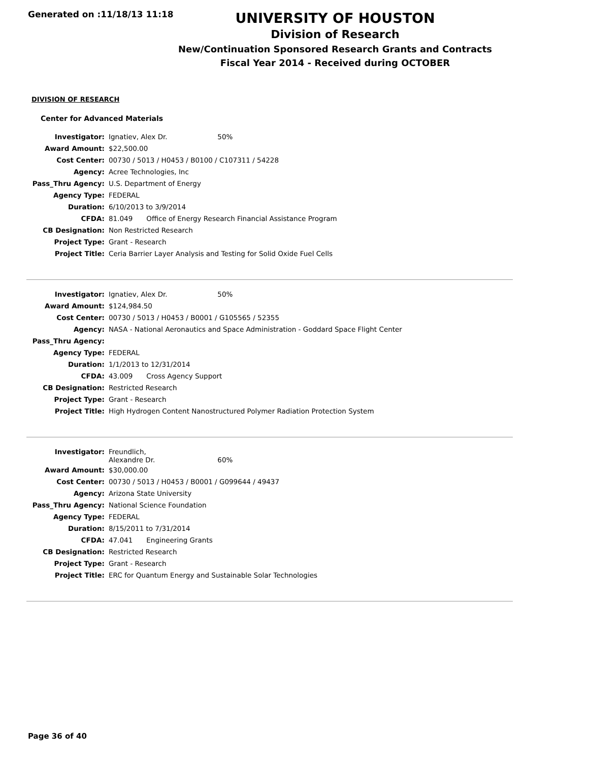Generated on :11/18/13 11:18
UNIVERSITY OF HOUSTON
Division of Research
New/Continuation Sponsored Research Grants and Contracts
Fiscal Year 2014 - Received during OCTOBER
DIVISION OF RESEARCH
Center for Advanced Materials
| Investigator: | Ignatiev, Alex Dr. 50% |
| Award Amount: | $22,500.00 |
| Cost Center: | 00730 / 5013 / H0453 / B0100 / C107311 / 54228 |
| Agency: | Acree Technologies, Inc |
| Pass_Thru Agency: | U.S. Department of Energy |
| Agency Type: | FEDERAL |
| Duration: | 6/10/2013 to 3/9/2014 |
| CFDA: | 81.049 Office of Energy Research Financial Assistance Program |
| CB Designation: | Non Restricted Research |
| Project Type: | Grant - Research |
| Project Title: | Ceria Barrier Layer Analysis and Testing for Solid Oxide Fuel Cells |
| Investigator: | Ignatiev, Alex Dr. 50% |
| Award Amount: | $124,984.50 |
| Cost Center: | 00730 / 5013 / H0453 / B0001 / G105565 / 52355 |
| Agency: | NASA - National Aeronautics and Space Administration - Goddard Space Flight Center |
| Pass_Thru Agency: | |
| Agency Type: | FEDERAL |
| Duration: | 1/1/2013 to 12/31/2014 |
| CFDA: | 43.009 Cross Agency Support |
| CB Designation: | Restricted Research |
| Project Type: | Grant - Research |
| Project Title: | High Hydrogen Content Nanostructured Polymer Radiation Protection System |
| Investigator: | Freundlich, Alexandre Dr. 60% |
| Award Amount: | $30,000.00 |
| Cost Center: | 00730 / 5013 / H0453 / B0001 / G099644 / 49437 |
| Agency: | Arizona State University |
| Pass_Thru Agency: | National Science Foundation |
| Agency Type: | FEDERAL |
| Duration: | 8/15/2011 to 7/31/2014 |
| CFDA: | 47.041 Engineering Grants |
| CB Designation: | Restricted Research |
| Project Type: | Grant - Research |
| Project Title: | ERC for Quantum Energy and Sustainable Solar Technologies |
Page 36 of 40